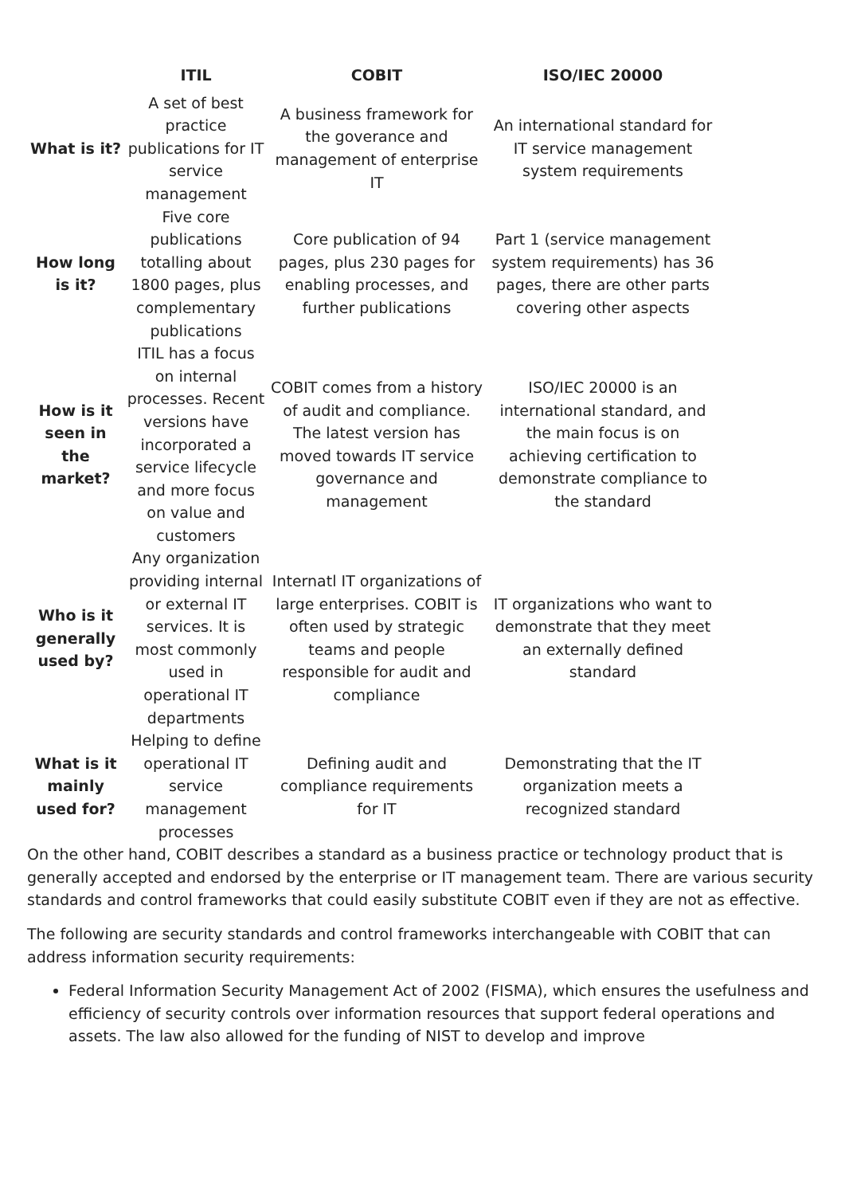| | ITIL | COBIT | ISO/IEC 20000 |
| --- | --- | --- | --- |
| What is it? | A set of best practice publications for IT service management | A business framework for the goverance and management of enterprise IT | An international standard for IT service management system requirements |
| How long is it? | Five core publications totalling about 1800 pages, plus complementary publications | Core publication of 94 pages, plus 230 pages for enabling processes, and further publications | Part 1 (service management system requirements) has 36 pages, there are other parts covering other aspects |
| How is it seen in the market? | ITIL has a focus on internal processes. Recent versions have incorporated a service lifecycle and more focus on value and customers | COBIT comes from a history of audit and compliance. The latest version has moved towards IT service governance and management | ISO/IEC 20000 is an international standard, and the main focus is on achieving certification to demonstrate compliance to the standard |
| Who is it generally used by? | Any organization providing internal or external IT services. It is most commonly used in operational IT departments | Internatl IT organizations of large enterprises. COBIT is often used by strategic teams and people responsible for audit and compliance | IT organizations who want to demonstrate that they meet an externally defined standard |
| What is it mainly used for? | Helping to define operational IT service management processes | Defining audit and compliance requirements for IT | Demonstrating that the IT organization meets a recognized standard |
On the other hand, COBIT describes a standard as a business practice or technology product that is generally accepted and endorsed by the enterprise or IT management team. There are various security standards and control frameworks that could easily substitute COBIT even if they are not as effective.
The following are security standards and control frameworks interchangeable with COBIT that can address information security requirements:
Federal Information Security Management Act of 2002 (FISMA), which ensures the usefulness and efficiency of security controls over information resources that support federal operations and assets. The law also allowed for the funding of NIST to develop and improve